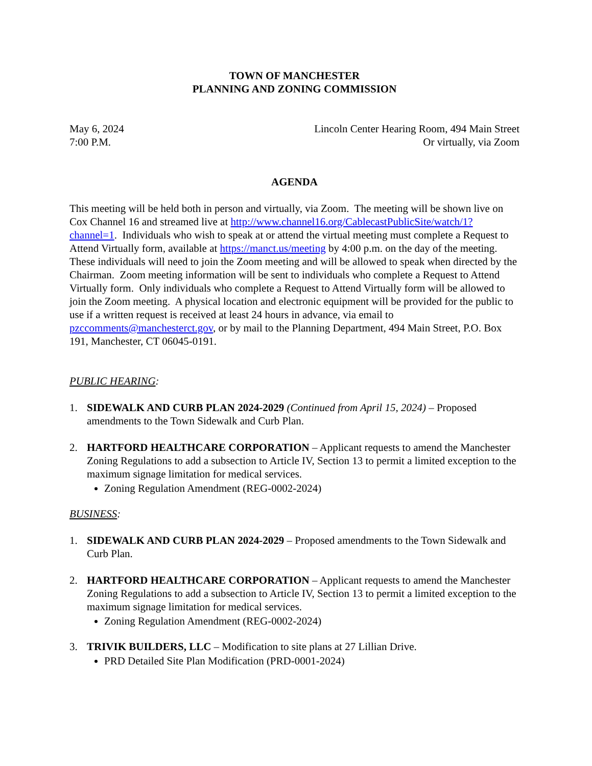TOWN OF MANCHESTER
PLANNING AND ZONING COMMISSION
May 6, 2024
7:00 P.M.
Lincoln Center Hearing Room, 494 Main Street
Or virtually, via Zoom
AGENDA
This meeting will be held both in person and virtually, via Zoom. The meeting will be shown live on Cox Channel 16 and streamed live at http://www.channel16.org/CablecastPublicSite/watch/1?channel=1. Individuals who wish to speak at or attend the virtual meeting must complete a Request to Attend Virtually form, available at https://manct.us/meeting by 4:00 p.m. on the day of the meeting. These individuals will need to join the Zoom meeting and will be allowed to speak when directed by the Chairman. Zoom meeting information will be sent to individuals who complete a Request to Attend Virtually form. Only individuals who complete a Request to Attend Virtually form will be allowed to join the Zoom meeting. A physical location and electronic equipment will be provided for the public to use if a written request is received at least 24 hours in advance, via email to pzccomments@manchesterct.gov, or by mail to the Planning Department, 494 Main Street, P.O. Box 191, Manchester, CT 06045-0191.
PUBLIC HEARING:
1. SIDEWALK AND CURB PLAN 2024-2029 (Continued from April 15, 2024) – Proposed amendments to the Town Sidewalk and Curb Plan.
2. HARTFORD HEALTHCARE CORPORATION – Applicant requests to amend the Manchester Zoning Regulations to add a subsection to Article IV, Section 13 to permit a limited exception to the maximum signage limitation for medical services.
Zoning Regulation Amendment (REG-0002-2024)
BUSINESS:
1. SIDEWALK AND CURB PLAN 2024-2029 – Proposed amendments to the Town Sidewalk and Curb Plan.
2. HARTFORD HEALTHCARE CORPORATION – Applicant requests to amend the Manchester Zoning Regulations to add a subsection to Article IV, Section 13 to permit a limited exception to the maximum signage limitation for medical services.
Zoning Regulation Amendment (REG-0002-2024)
3. TRIVIK BUILDERS, LLC – Modification to site plans at 27 Lillian Drive.
PRD Detailed Site Plan Modification (PRD-0001-2024)